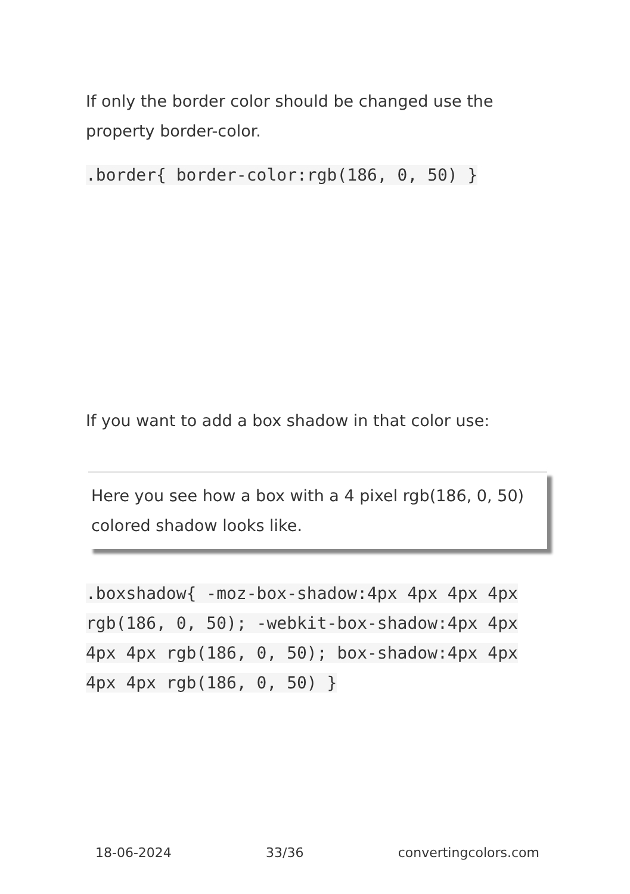If only the border color should be changed use the property border-color.
.border{ border-color:rgb(186, 0, 50) }
If you want to add a box shadow in that color use:
Here you see how a box with a 4 pixel rgb(186, 0, 50) colored shadow looks like.
.boxshadow{ -moz-box-shadow:4px 4px 4px 4px rgb(186, 0, 50); -webkit-box-shadow:4px 4px 4px 4px rgb(186, 0, 50); box-shadow:4px 4px 4px 4px rgb(186, 0, 50) }
18-06-2024 33/36 convertingcolors.com